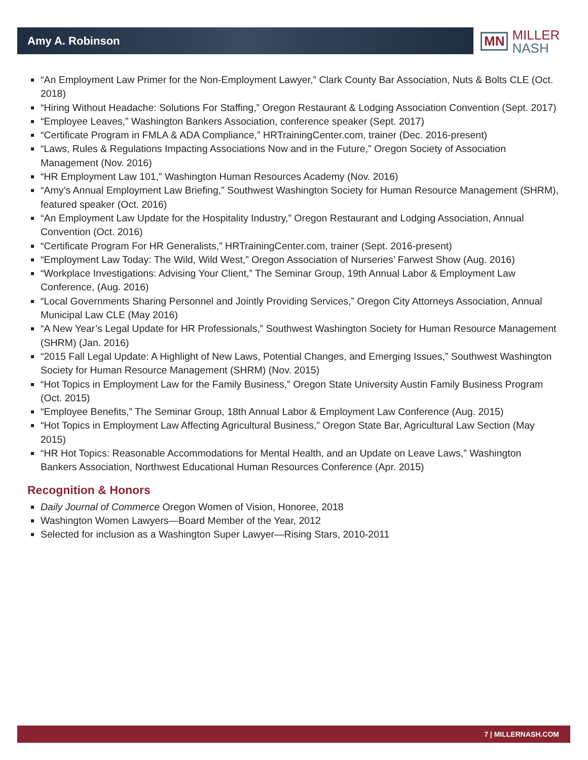Amy A. Robinson
MN
MILLER
NASH
“An Employment Law Primer for the Non-Employment Lawyer,” Clark County Bar Association, Nuts & Bolts CLE (Oct. 2018)
“Hiring Without Headache: Solutions For Staffing,” Oregon Restaurant & Lodging Association Convention (Sept. 2017)
“Employee Leaves,” Washington Bankers Association, conference speaker (Sept. 2017)
“Certificate Program in FMLA & ADA Compliance,” HRTrainingCenter.com, trainer (Dec. 2016-present)
“Laws, Rules & Regulations Impacting Associations Now and in the Future,” Oregon Society of Association Management (Nov. 2016)
“HR Employment Law 101,” Washington Human Resources Academy (Nov. 2016)
“Amy’s Annual Employment Law Briefing,” Southwest Washington Society for Human Resource Management (SHRM), featured speaker (Oct. 2016)
“An Employment Law Update for the Hospitality Industry,” Oregon Restaurant and Lodging Association, Annual Convention (Oct. 2016)
“Certificate Program For HR Generalists,” HRTrainingCenter.com, trainer (Sept. 2016-present)
“Employment Law Today: The Wild, Wild West,” Oregon Association of Nurseries’ Farwest Show (Aug. 2016)
“Workplace Investigations: Advising Your Client,” The Seminar Group, 19th Annual Labor & Employment Law Conference, (Aug. 2016)
“Local Governments Sharing Personnel and Jointly Providing Services,” Oregon City Attorneys Association, Annual Municipal Law CLE (May 2016)
“A New Year’s Legal Update for HR Professionals,” Southwest Washington Society for Human Resource Management (SHRM) (Jan. 2016)
“2015 Fall Legal Update: A Highlight of New Laws, Potential Changes, and Emerging Issues,” Southwest Washington Society for Human Resource Management (SHRM) (Nov. 2015)
“Hot Topics in Employment Law for the Family Business,” Oregon State University Austin Family Business Program (Oct. 2015)
“Employee Benefits,” The Seminar Group, 18th Annual Labor & Employment Law Conference (Aug. 2015)
“Hot Topics in Employment Law Affecting Agricultural Business,” Oregon State Bar, Agricultural Law Section (May 2015)
“HR Hot Topics: Reasonable Accommodations for Mental Health, and an Update on Leave Laws,” Washington Bankers Association, Northwest Educational Human Resources Conference (Apr. 2015)
Recognition & Honors
Daily Journal of Commerce Oregon Women of Vision, Honoree, 2018
Washington Women Lawyers—Board Member of the Year, 2012
Selected for inclusion as a Washington Super Lawyer—Rising Stars, 2010-2011
7 | MILLERNASH.COM